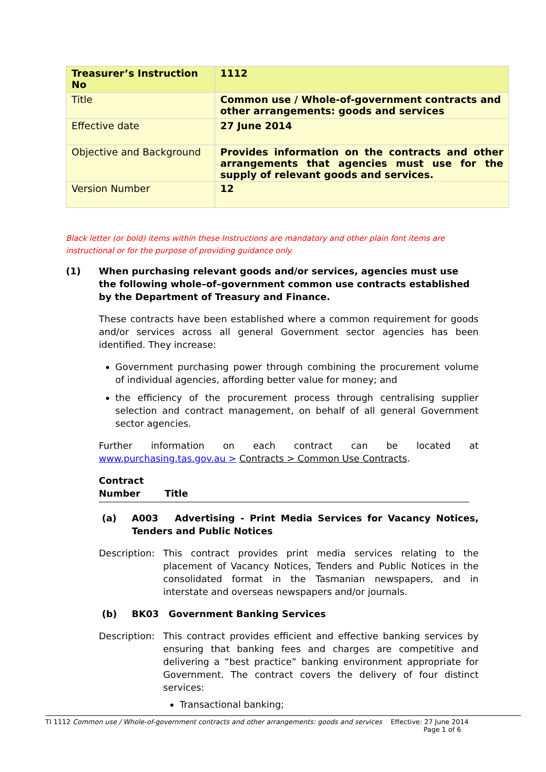| Treasurer’s Instruction No | 1112 |
| Title | Common use / Whole-of-government contracts and other arrangements: goods and services |
| Effective date | 27 June 2014 |
| Objective and Background | Provides information on the contracts and other arrangements that agencies must use for the supply of relevant goods and services. |
| Version Number | 12 |
Black letter (or bold) items within these Instructions are mandatory and other plain font items are instructional or for the purpose of providing guidance only.
(1) When purchasing relevant goods and/or services, agencies must use the following whole–of–government common use contracts established by the Department of Treasury and Finance.
These contracts have been established where a common requirement for goods and/or services across all general Government sector agencies has been identified. They increase:
Government purchasing power through combining the procurement volume of individual agencies, affording better value for money; and
the efficiency of the procurement process through centralising supplier selection and contract management, on behalf of all general Government sector agencies.
Further information on each contract can be located at www.purchasing.tas.gov.au > Contracts > Common Use Contracts.
Contract
Number Title
(a) A003 Advertising - Print Media Services for Vacancy Notices, Tenders and Public Notices
Description: This contract provides print media services relating to the placement of Vacancy Notices, Tenders and Public Notices in the consolidated format in the Tasmanian newspapers, and in interstate and overseas newspapers and/or journals.
(b) BK03 Government Banking Services
Description: This contract provides efficient and effective banking services by ensuring that banking fees and charges are competitive and delivering a “best practice” banking environment appropriate for Government. The contract covers the delivery of four distinct services:
Transactional banking;
TI 1112 Common use / Whole-of-government contracts and other arrangements: goods and services Effective: 27 June 2014
Page 1 of 6